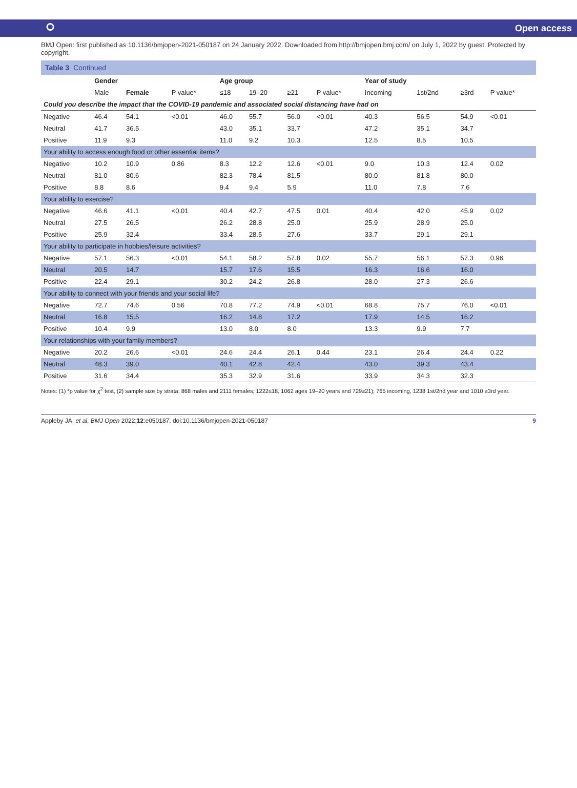⭘ Open access
BMJ Open: first published as 10.1136/bmjopen-2021-050187 on 24 January 2022. Downloaded from http://bmjopen.bmj.com/ on July 1, 2022 by guest. Protected by copyright.
Table 3 Continued
| Could you describe the impact that the COVID-19 pandemic and associated social distancing have had on | | | | | | | | | | | |
| | Gender | | | Age group | | | | Year of study | | | |
| | Male | Female | P value* | ≤18 | 19–20 | ≥21 | P value* | Incoming | 1st/2nd | ≥3rd | P value* |
| Negative | 46.4 | 54.1 | <0.01 | 46.0 | 55.7 | 56.0 | <0.01 | 40.3 | 56.5 | 54.9 | <0.01 |
| Neutral | 41.7 | 36.5 | | 43.0 | 35.1 | 33.7 | | 47.2 | 35.1 | 34.7 | |
| Positive | 11.9 | 9.3 | | 11.0 | 9.2 | 10.3 | | 12.5 | 8.5 | 10.5 | |
| Your ability to access enough food or other essential items? | | | | | | | | | | | |
| Negative | 10.2 | 10.9 | 0.86 | 8.3 | 12.2 | 12.6 | <0.01 | 9.0 | 10.3 | 12.4 | 0.02 |
| Neutral | 81.0 | 80.6 | | 82.3 | 78.4 | 81.5 | | 80.0 | 81.8 | 80.0 | |
| Positive | 8.8 | 8.6 | | 9.4 | 9.4 | 5.9 | | 11.0 | 7.8 | 7.6 | |
| Your ability to exercise? | | | | | | | | | | | |
| Negative | 46.6 | 41.1 | <0.01 | 40.4 | 42.7 | 47.5 | 0.01 | 40.4 | 42.0 | 45.9 | 0.02 |
| Neutral | 27.5 | 26.5 | | 26.2 | 28.8 | 25.0 | | 25.9 | 28.9 | 25.0 | |
| Positive | 25.9 | 32.4 | | 33.4 | 28.5 | 27.6 | | 33.7 | 29.1 | 29.1 | |
| Your ability to participate in hobbies/leisure activities? | | | | | | | | | | | |
| Negative | 57.1 | 56.3 | <0.01 | 54.1 | 58.2 | 57.8 | 0.02 | 55.7 | 56.1 | 57.3 | 0.96 |
| Neutral | 20.5 | 14.7 | | 15.7 | 17.6 | 15.5 | | 16.3 | 16.6 | 16.0 | |
| Positive | 22.4 | 29.1 | | 30.2 | 24.2 | 26.8 | | 28.0 | 27.3 | 26.6 | |
| Your ability to connect with your friends and your social life? | | | | | | | | | | | |
| Negative | 72.7 | 74.6 | 0.56 | 70.8 | 77.2 | 74.9 | <0.01 | 68.8 | 75.7 | 76.0 | <0.01 |
| Neutral | 16.8 | 15.5 | | 16.2 | 14.8 | 17.2 | | 17.9 | 14.5 | 16.2 | |
| Positive | 10.4 | 9.9 | | 13.0 | 8.0 | 8.0 | | 13.3 | 9.9 | 7.7 | |
| Your relationships with your family members? | | | | | | | | | | | |
| Negative | 20.2 | 26.6 | <0.01 | 24.6 | 24.4 | 26.1 | 0.44 | 23.1 | 26.4 | 24.4 | 0.22 |
| Neutral | 48.3 | 39.0 | | 40.1 | 42.8 | 42.4 | | 43.0 | 39.3 | 43.4 | |
| Positive | 31.6 | 34.4 | | 35.3 | 32.9 | 31.6 | | 33.9 | 34.3 | 32.3 | |
Notes: (1) *p value for χ<sup>2</sup> test, (2) sample size by strata: 868 males and 2111 females; 1222≤18, 1062 ages 19–20 years and 729≥21); 765 incoming, 1238 1st/2nd year and 1010 ≥3rd year.
Appleby JA, et al. BMJ Open 2022;12:e050187. doi:10.1136/bmjopen-2021-050187 9